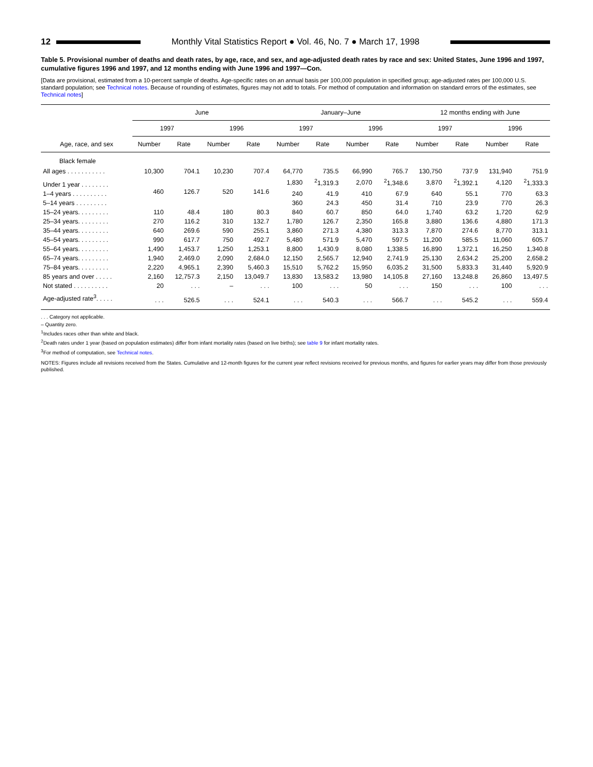12 Monthly Vital Statistics Report ● Vol. 46, No. 7 ● March 17, 1998
Table 5. Provisional number of deaths and death rates, by age, race, and sex, and age-adjusted death rates by race and sex: United States, June 1996 and 1997, cumulative figures 1996 and 1997, and 12 months ending with June 1996 and 1997—Con.
[Data are provisional, estimated from a 10-percent sample of deaths. Age-specific rates on an annual basis per 100,000 population in specified group; age-adjusted rates per 100,000 U.S. standard population; see Technical notes. Because of rounding of estimates, figures may not add to totals. For method of computation and information on standard errors of the estimates, see Technical notes]
| Age, race, and sex | June | | | | January–June | | | | 12 months ending with June | | | |
| --- | --- | --- | --- | --- | --- | --- | --- | --- | --- | --- | --- | --- |
| | 1997 | | 1996 | | 1997 | | 1996 | | 1997 | | 1996 | |
| | Number | Rate | Number | Rate | Number | Rate | Number | Rate | Number | Rate | Number | Rate |
| Black female | | | | | | | | | | | | |
| All ages . . . . . . . . . . . | 10,300 | 704.1 | 10,230 | 707.4 | 64,770 | 735.5 | 66,990 | 765.7 | 130,750 | 737.9 | 131,940 | 751.9 |
| Under 1 year . . . . . . . . | 460 | 126.7 | 520 | 141.6 | 1,830 | <sup>2</sup> 1,319.3 | 2,070 | <sup>2</sup> 1,348.6 | 3,870 | <sup>2</sup> 1,392.1 | 4,120 | <sup>2</sup> 1,333.3 |
| 1–4 years . . . . . . . . . . | | | | | 240 | 41.9 | 410 | 67.9 | 640 | 55.1 | 770 | 63.3 |
| 5–14 years . . . . . . . . . | | | | | 360 | 24.3 | 450 | 31.4 | 710 | 23.9 | 770 | 26.3 |
| 15–24 years. . . . . . . . . | 110 | 48.4 | 180 | 80.3 | 840 | 60.7 | 850 | 64.0 | 1,740 | 63.2 | 1,720 | 62.9 |
| 25–34 years. . . . . . . . . | 270 | 116.2 | 310 | 132.7 | 1,780 | 126.7 | 2,350 | 165.8 | 3,880 | 136.6 | 4,880 | 171.3 |
| 35–44 years. . . . . . . . . | 640 | 269.6 | 590 | 255.1 | 3,860 | 271.3 | 4,380 | 313.3 | 7,870 | 274.6 | 8,770 | 313.1 |
| 45–54 years. . . . . . . . . | 990 | 617.7 | 750 | 492.7 | 5,480 | 571.9 | 5,470 | 597.5 | 11,200 | 585.5 | 11,060 | 605.7 |
| 55–64 years. . . . . . . . . | 1,490 | 1,453.7 | 1,250 | 1,253.1 | 8,800 | 1,430.9 | 8,080 | 1,338.5 | 16,890 | 1,372.1 | 16,250 | 1,340.8 |
| 65–74 years. . . . . . . . . | 1,940 | 2,469.0 | 2,090 | 2,684.0 | 12,150 | 2,565.7 | 12,940 | 2,741.9 | 25,130 | 2,634.2 | 25,200 | 2,658.2 |
| 75–84 years. . . . . . . . . | 2,220 | 4,965.1 | 2,390 | 5,460.3 | 15,510 | 5,762.2 | 15,950 | 6,035.2 | 31,500 | 5,833.3 | 31,440 | 5,920.9 |
| 85 years and over . . . . . | 2,160 | 12,757.3 | 2,150 | 13,049.7 | 13,830 | 13,583.2 | 13,980 | 14,105.8 | 27,160 | 13,248.8 | 26,860 | 13,497.5 |
| Not stated . . . . . . . . . . | 20 | . . . | – | . . . | 100 | . . . | 50 | . . . | 150 | . . . | 100 | . . . |
| Age-adjusted rate<sup>3</sup>. . . . . | . . . | 526.5 | . . . | 524.1 | . . . | 540.3 | . . . | 566.7 | . . . | 545.2 | . . . | 559.4 |
. . . Category not applicable.
– Quantity zero.
<sup>1</sup> Includes races other than white and black.
<sup>2</sup> Death rates under 1 year (based on population estimates) differ from infant mortality rates (based on live births); see table 9 for infant mortality rates.
<sup>3</sup> For method of computation, see Technical notes.
NOTES: Figures include all revisions received from the States. Cumulative and 12-month figures for the current year reflect revisions received for previous months, and figures for earlier years may differ from those previously published.